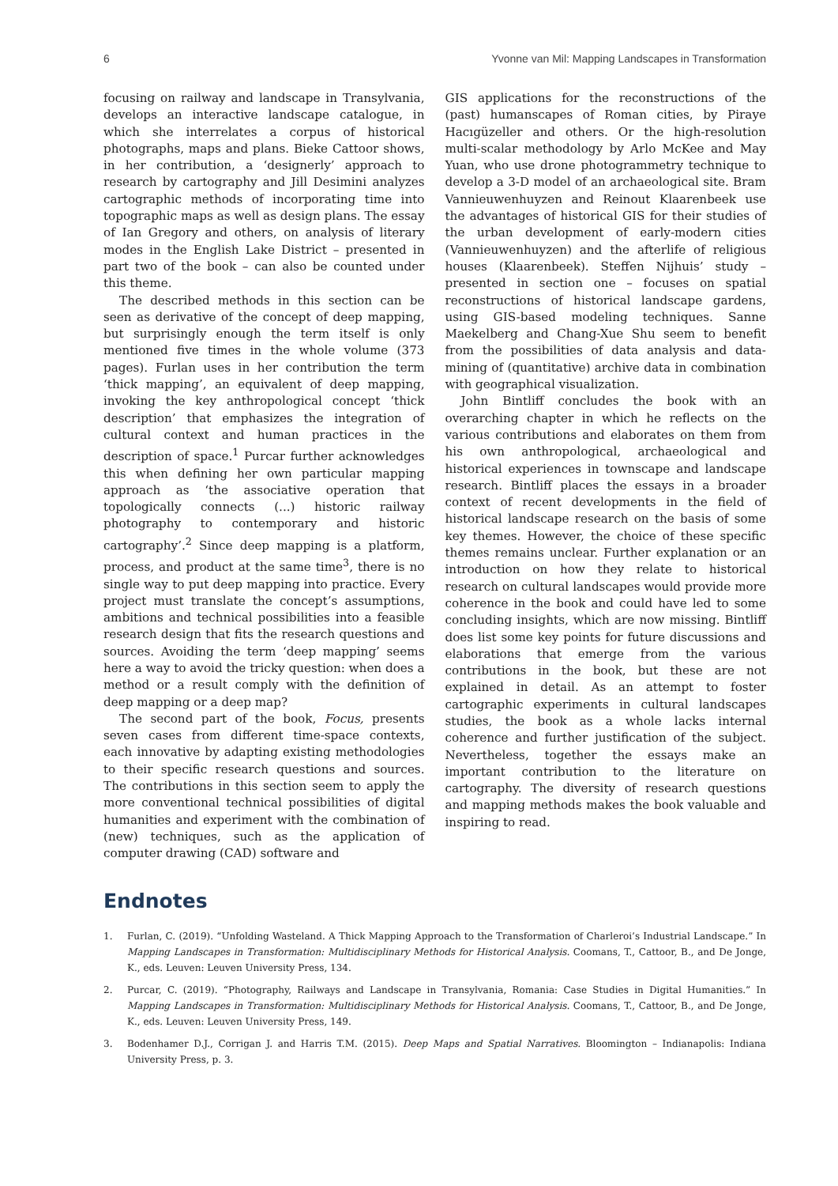6 Yvonne van Mil: Mapping Landscapes in Transformation
focusing on railway and landscape in Transylvania, develops an interactive landscape catalogue, in which she interrelates a corpus of historical photographs, maps and plans. Bieke Cattoor shows, in her contribution, a ‘designerly’ approach to research by cartography and Jill Desimini analyzes cartographic methods of incorporating time into topographic maps as well as design plans. The essay of Ian Gregory and others, on analysis of literary modes in the English Lake District – presented in part two of the book – can also be counted under this theme.
The described methods in this section can be seen as derivative of the concept of deep mapping, but surprisingly enough the term itself is only mentioned five times in the whole volume (373 pages). Furlan uses in her contribution the term ‘thick mapping’, an equivalent of deep mapping, invoking the key anthropological concept ‘thick description’ that emphasizes the integration of cultural context and human practices in the description of space.<sup>1</sup> Purcar further acknowledges this when defining her own particular mapping approach as ‘the associative operation that topologically connects (...) historic railway photography to contemporary and historic cartography’.<sup>2</sup> Since deep mapping is a platform, process, and product at the same time<sup>3</sup>, there is no single way to put deep mapping into practice. Every project must translate the concept’s assumptions, ambitions and technical possibilities into a feasible research design that fits the research questions and sources. Avoiding the term ‘deep mapping’ seems here a way to avoid the tricky question: when does a method or a result comply with the definition of deep mapping or a deep map?
The second part of the book, Focus, presents seven cases from different time-space contexts, each innovative by adapting existing methodologies to their specific research questions and sources. The contributions in this section seem to apply the more conventional technical possibilities of digital humanities and experiment with the combination of (new) techniques, such as the application of computer drawing (CAD) software and
GIS applications for the reconstructions of the (past) humanscapes of Roman cities, by Piraye Hacıgüzeller and others. Or the high-resolution multi-scalar methodology by Arlo McKee and May Yuan, who use drone photogrammetry technique to develop a 3-D model of an archaeological site. Bram Vannieuwenhuyzen and Reinout Klaarenbeek use the advantages of historical GIS for their studies of the urban development of early-modern cities (Vannieuwenhuyzen) and the afterlife of religious houses (Klaarenbeek). Steffen Nijhuis’ study – presented in section one – focuses on spatial reconstructions of historical landscape gardens, using GIS-based modeling techniques. Sanne Maekelberg and Chang-Xue Shu seem to benefit from the possibilities of data analysis and data-mining of (quantitative) archive data in combination with geographical visualization.
John Bintliff concludes the book with an overarching chapter in which he reflects on the various contributions and elaborates on them from his own anthropological, archaeological and historical experiences in townscape and landscape research. Bintliff places the essays in a broader context of recent developments in the field of historical landscape research on the basis of some key themes. However, the choice of these specific themes remains unclear. Further explanation or an introduction on how they relate to historical research on cultural landscapes would provide more coherence in the book and could have led to some concluding insights, which are now missing. Bintliff does list some key points for future discussions and elaborations that emerge from the various contributions in the book, but these are not explained in detail. As an attempt to foster cartographic experiments in cultural landscapes studies, the book as a whole lacks internal coherence and further justification of the subject. Nevertheless, together the essays make an important contribution to the literature on cartography. The diversity of research questions and mapping methods makes the book valuable and inspiring to read.
Endnotes
1. Furlan, C. (2019). “Unfolding Wasteland. A Thick Mapping Approach to the Transformation of Charleroi’s Industrial Landscape.” In Mapping Landscapes in Transformation: Multidisciplinary Methods for Historical Analysis. Coomans, T., Cattoor, B., and De Jonge, K., eds. Leuven: Leuven University Press, 134.
2. Purcar, C. (2019). “Photography, Railways and Landscape in Transylvania, Romania: Case Studies in Digital Humanities.” In Mapping Landscapes in Transformation: Multidisciplinary Methods for Historical Analysis. Coomans, T., Cattoor, B., and De Jonge, K., eds. Leuven: Leuven University Press, 149.
3. Bodenhamer D.J., Corrigan J. and Harris T.M. (2015). Deep Maps and Spatial Narratives. Bloomington – Indianapolis: Indiana University Press, p. 3.